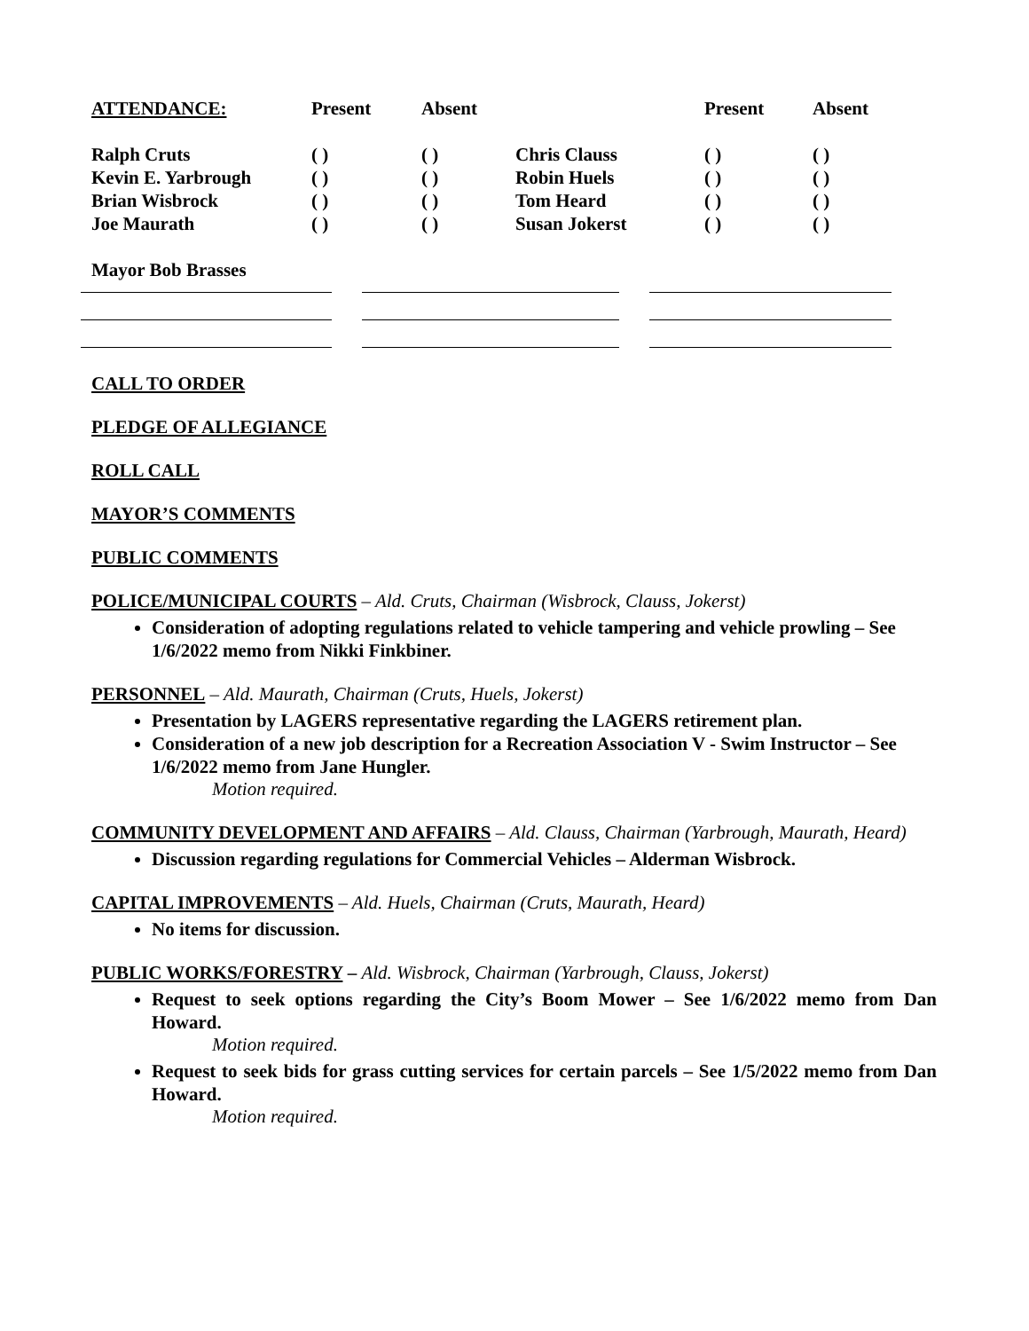| ATTENDANCE: | Present | Absent | | Present | Absent |
| --- | --- | --- | --- | --- | --- |
| Ralph Cruts | ( ) | ( ) | Chris Clauss | ( ) | ( ) |
| Kevin E. Yarbrough | ( ) | ( ) | Robin Huels | ( ) | ( ) |
| Brian Wisbrock | ( ) | ( ) | Tom Heard | ( ) | ( ) |
| Joe Maurath | ( ) | ( ) | Susan Jokerst | ( ) | ( ) |
Mayor Bob Brasses
CALL TO ORDER
PLEDGE OF ALLEGIANCE
ROLL CALL
MAYOR’S COMMENTS
PUBLIC COMMENTS
POLICE/MUNICIPAL COURTS – Ald. Cruts, Chairman (Wisbrock, Clauss, Jokerst)
Consideration of adopting regulations related to vehicle tampering and vehicle prowling – See 1/6/2022 memo from Nikki Finkbiner.
PERSONNEL – Ald. Maurath, Chairman (Cruts, Huels, Jokerst)
Presentation by LAGERS representative regarding the LAGERS retirement plan.
Consideration of a new job description for a Recreation Association V - Swim Instructor – See 1/6/2022 memo from Jane Hungler.
Motion required.
COMMUNITY DEVELOPMENT AND AFFAIRS – Ald. Clauss, Chairman (Yarbrough, Maurath, Heard)
Discussion regarding regulations for Commercial Vehicles – Alderman Wisbrock.
CAPITAL IMPROVEMENTS – Ald. Huels, Chairman (Cruts, Maurath, Heard)
No items for discussion.
PUBLIC WORKS/FORESTRY – Ald. Wisbrock, Chairman (Yarbrough, Clauss, Jokerst)
Request to seek options regarding the City’s Boom Mower – See 1/6/2022 memo from Dan Howard.
Motion required.
Request to seek bids for grass cutting services for certain parcels – See 1/5/2022 memo from Dan Howard.
Motion required.